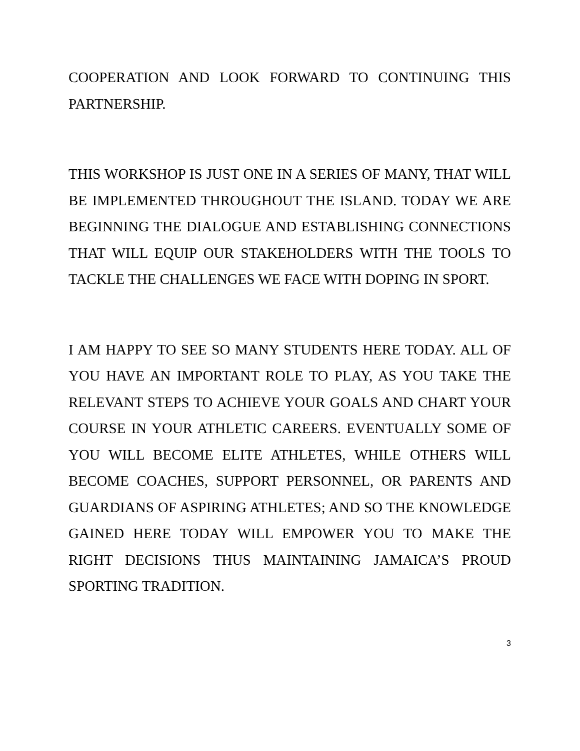COOPERATION AND LOOK FORWARD TO CONTINUING THIS PARTNERSHIP.
THIS WORKSHOP IS JUST ONE IN A SERIES OF MANY, THAT WILL BE IMPLEMENTED THROUGHOUT THE ISLAND. TODAY WE ARE BEGINNING THE DIALOGUE AND ESTABLISHING CONNECTIONS THAT WILL EQUIP OUR STAKEHOLDERS WITH THE TOOLS TO TACKLE THE CHALLENGES WE FACE WITH DOPING IN SPORT.
I AM HAPPY TO SEE SO MANY STUDENTS HERE TODAY. ALL OF YOU HAVE AN IMPORTANT ROLE TO PLAY, AS YOU TAKE THE RELEVANT STEPS TO ACHIEVE YOUR GOALS AND CHART YOUR COURSE IN YOUR ATHLETIC CAREERS. EVENTUALLY SOME OF YOU WILL BECOME ELITE ATHLETES, WHILE OTHERS WILL BECOME COACHES, SUPPORT PERSONNEL, OR PARENTS AND GUARDIANS OF ASPIRING ATHLETES; AND SO THE KNOWLEDGE GAINED HERE TODAY WILL EMPOWER YOU TO MAKE THE RIGHT DECISIONS THUS MAINTAINING JAMAICA’S PROUD SPORTING TRADITION.
3